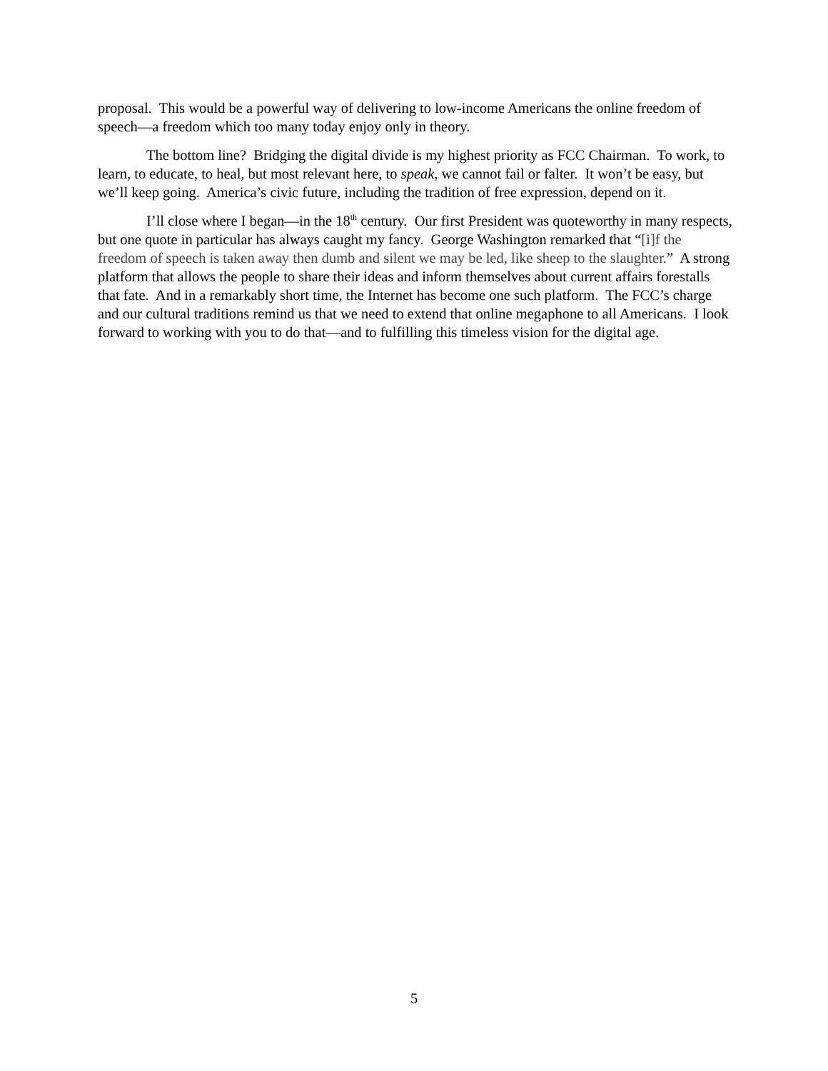proposal. This would be a powerful way of delivering to low-income Americans the online freedom of speech—a freedom which too many today enjoy only in theory.
The bottom line? Bridging the digital divide is my highest priority as FCC Chairman. To work, to learn, to educate, to heal, but most relevant here, to speak, we cannot fail or falter. It won’t be easy, but we’ll keep going. America’s civic future, including the tradition of free expression, depend on it.
I’ll close where I began—in the 18<sup>th</sup> century. Our first President was quoteworthy in many respects, but one quote in particular has always caught my fancy. George Washington remarked that “[i]f the freedom of speech is taken away then dumb and silent we may be led, like sheep to the slaughter.” A strong platform that allows the people to share their ideas and inform themselves about current affairs forestalls that fate. And in a remarkably short time, the Internet has become one such platform. The FCC’s charge and our cultural traditions remind us that we need to extend that online megaphone to all Americans. I look forward to working with you to do that—and to fulfilling this timeless vision for the digital age.
5